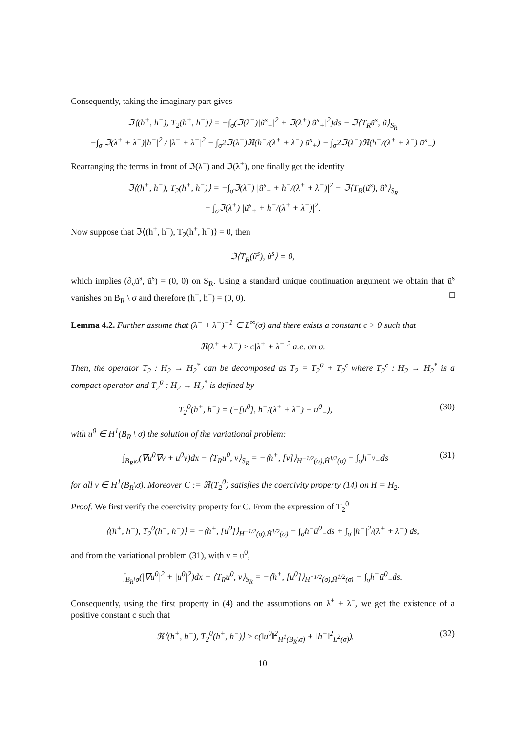Consequently, taking the imaginary part gives
ℑ⟨(h<sup>+</sup>, h<sup>−</sup>), T<sub>2</sub>(h<sup>+</sup>, h<sup>−</sup>)⟩ = −∫<sub>σ</sub>(ℑ(λ<sup>−</sup>)|ũ<sup>s</sup><sub>−</sub>|<sup>2</sup> + ℑ(λ<sup>+</sup>)|ũ<sup>s</sup><sub>+</sub>|<sup>2</sup>)ds − ℑ⟨T<sub>R</sub>ũ<sup>s</sup>, ũ⟩<sub>S<sub>R</sub></sub>
−∫<sub>σ</sub> ℑ(λ<sup>+</sup> + λ<sup>−</sup>)|h<sup>−</sup>|<sup>2</sup> / |λ<sup>+</sup> + λ<sup>−</sup>|<sup>2</sup> − ∫<sub>σ</sub>2ℑ(λ<sup>+</sup>)ℜ(h<sup>−</sup>/(λ<sup>+</sup> + λ<sup>−</sup>) ū<sup>s</sup><sub>+</sub>) − ∫<sub>σ</sub>2ℑ(λ<sup>−</sup>)ℜ(h<sup>−</sup>/(λ<sup>+</sup> + λ<sup>−</sup>) ū<sup>s</sup><sub>−</sub>)
Rearranging the terms in front of ℑ(λ<sup>−</sup>) and ℑ(λ<sup>+</sup>), one finally get the identity
ℑ⟨(h<sup>+</sup>, h<sup>−</sup>), T<sub>2</sub>(h<sup>+</sup>, h<sup>−</sup>)⟩ = −∫<sub>σ</sub>ℑ(λ<sup>−</sup>) |ũ<sup>s</sup><sub>−</sub> + h<sup>−</sup>/(λ<sup>+</sup> + λ<sup>−</sup>)|<sup>2</sup> − ℑ⟨T<sub>R</sub>(ũ<sup>s</sup>), ũ<sup>s</sup>⟩<sub>S<sub>R</sub></sub>
− ∫<sub>σ</sub>ℑ(λ<sup>+</sup>) |ũ<sup>s</sup><sub>+</sub> + h<sup>−</sup>/(λ<sup>+</sup> + λ<sup>−</sup>)|<sup>2</sup>.
Now suppose that ℑ⟨(h<sup>+</sup>, h<sup>−</sup>), T<sub>2</sub>(h<sup>+</sup>, h<sup>−</sup>)⟩ = 0, then
ℑ⟨T<sub>R</sub>(ũ<sup>s</sup>), ũ<sup>s</sup>⟩ = 0,
which implies (∂<sub>ν</sub>ũ<sup>s</sup>, ũ<sup>s</sup>) = (0, 0) on S<sub>R</sub>. Using a standard unique continuation argument we obtain that ũ<sup>s</sup> vanishes on B<sub>R</sub> \ σ and therefore (h<sup>+</sup>, h<sup>−</sup>) = (0, 0). □
Lemma 4.2. Further assume that (λ<sup>+</sup> + λ<sup>−</sup>)<sup>−1</sup> ∈ L<sup>∞</sup>(σ) and there exists a constant c > 0 such that
ℜ(λ<sup>+</sup> + λ<sup>−</sup>) ≥ c|λ<sup>+</sup> + λ<sup>−</sup>|<sup>2</sup> a.e. on σ.
Then, the operator T<sub>2</sub> : H<sub>2</sub> → H<sub>2</sub><sup>*</sup> can be decomposed as T<sub>2</sub> = T<sub>2</sub><sup>0</sup> + T<sub>2</sub><sup>c</sup> where T<sub>2</sub><sup>c</sup> : H<sub>2</sub> → H<sub>2</sub><sup>*</sup> is a compact operator and T<sub>2</sub><sup>0</sup> : H<sub>2</sub> → H<sub>2</sub><sup>*</sup> is defined by
T<sub>2</sub><sup>0</sup>(h<sup>+</sup>, h<sup>−</sup>) = (−[u<sup>0</sup>], h<sup>−</sup>/(λ<sup>+</sup> + λ<sup>−</sup>) − u<sup>0</sup><sub>−</sub>), (30)
with u<sup>0</sup> ∈ H<sup>1</sup>(B<sub>R</sub> \ σ) the solution of the variational problem:
∫<sub>B<sub>R</sub>\σ</sub>(∇u<sup>0</sup>∇v̄ + u<sup>0</sup>v̄)dx − ⟨T<sub>R</sub>u<sup>0</sup>, v⟩<sub>S<sub>R</sub></sub> = −⟨h<sup>+</sup>, [v]⟩<sub>H<sup>−1/2</sup>(σ),H̃<sup>1/2</sup>(σ)</sub> − ∫<sub>σ</sub>h<sup>−</sup>v̄<sub>−</sub>ds (31)
for all v ∈ H<sup>1</sup>(B<sub>R</sub>\σ). Moreover C := ℜ(T<sub>2</sub><sup>0</sup>) satisfies the coercivity property (14) on H = H<sub>2</sub>.
Proof. We first verify the coercivity property for C. From the expression of T<sub>2</sub><sup>0</sup>
⟨(h<sup>+</sup>, h<sup>−</sup>), T<sub>2</sub><sup>0</sup>(h<sup>+</sup>, h<sup>−</sup>)⟩ = −⟨h<sup>+</sup>, [u<sup>0</sup>]⟩<sub>H<sup>−1/2</sup>(σ),H̃<sup>1/2</sup>(σ)</sub> − ∫<sub>σ</sub>h<sup>−</sup>ū<sup>0</sup><sub>−</sub>ds + ∫<sub>σ</sub> |h<sup>−</sup>|<sup>2</sup>/(λ<sup>+</sup> + λ<sup>−</sup>) ds,
and from the variational problem (31), with v = u<sup>0</sup>,
∫<sub>B<sub>R</sub>\σ</sub>(|∇u<sup>0</sup>|<sup>2</sup> + |u<sup>0</sup>|<sup>2</sup>)dx − ⟨T<sub>R</sub>u<sup>0</sup>, v⟩<sub>S<sub>R</sub></sub> = −⟨h<sup>+</sup>, [u<sup>0</sup>]⟩<sub>H<sup>−1/2</sup>(σ),H̃<sup>1/2</sup>(σ)</sub> − ∫<sub>σ</sub>h<sup>−</sup>ū<sup>0</sup><sub>−</sub>ds.
Consequently, using the first property in (4) and the assumptions on λ<sup>+</sup> + λ<sup>−</sup>, we get the existence of a positive constant c such that
ℜ⟨(h<sup>+</sup>, h<sup>−</sup>), T<sub>2</sub><sup>0</sup>(h<sup>+</sup>, h<sup>−</sup>)⟩ ≥ c(‖u<sup>0</sup>‖<sup>2</sup><sub>H<sup>1</sup>(B<sub>R</sub>\σ)</sub> + ‖h<sup>−</sup>‖<sup>2</sup><sub>L<sup>2</sup>(σ)</sub>). (32)
10